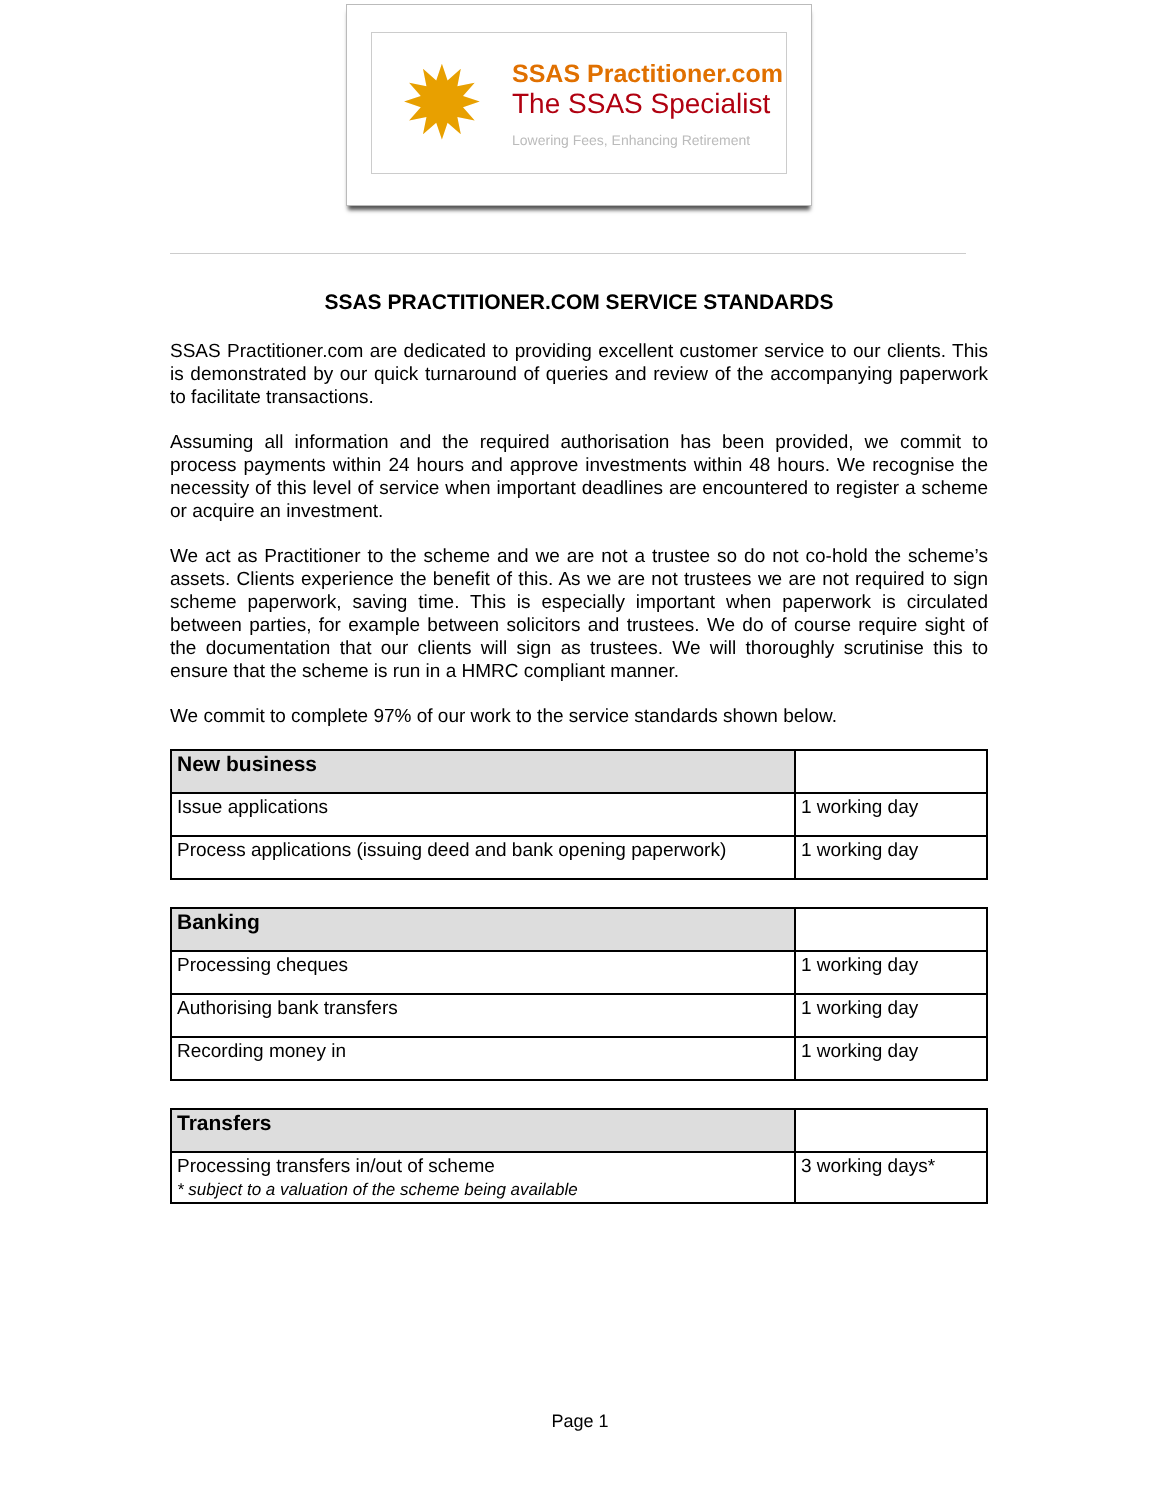✹
SSAS Practitioner.com
The SSAS Specialist
Lowering Fees, Enhancing Retirement
SSAS PRACTITIONER.COM SERVICE STANDARDS
SSAS Practitioner.com are dedicated to providing excellent customer service to our clients. This is demonstrated by our quick turnaround of queries and review of the accompanying paperwork to facilitate transactions.
Assuming all information and the required authorisation has been provided, we commit to process payments within 24 hours and approve investments within 48 hours. We recognise the necessity of this level of service when important deadlines are encountered to register a scheme or acquire an investment.
We act as Practitioner to the scheme and we are not a trustee so do not co-hold the scheme’s assets. Clients experience the benefit of this. As we are not trustees we are not required to sign scheme paperwork, saving time. This is especially important when paperwork is circulated between parties, for example between solicitors and trustees. We do of course require sight of the documentation that our clients will sign as trustees. We will thoroughly scrutinise this to ensure that the scheme is run in a HMRC compliant manner.
We commit to complete 97% of our work to the service standards shown below.
| New business | |
| Issue applications | 1 working day |
| Process applications (issuing deed and bank opening paperwork) | 1 working day |
| Banking | |
| Processing cheques | 1 working day |
| Authorising bank transfers | 1 working day |
| Recording money in | 1 working day |
| Transfers | |
| Processing transfers in/out of scheme * subject to a valuation of the scheme being available | 3 working days* |
Page 1